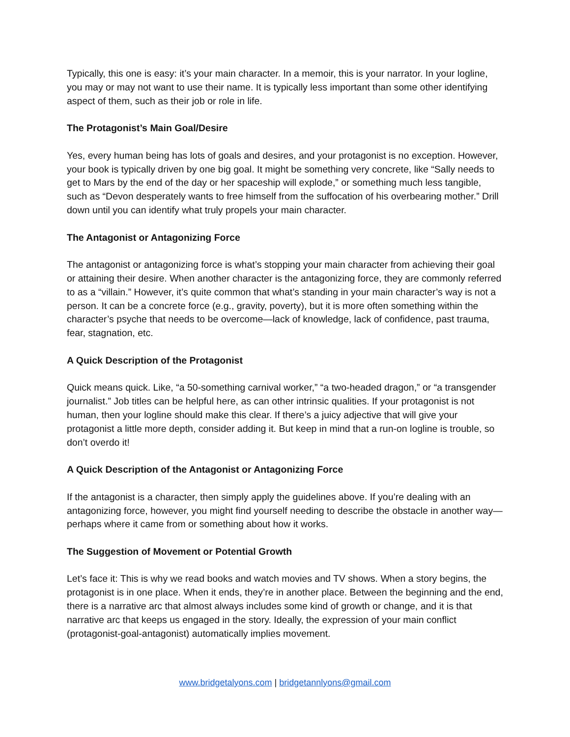Typically, this one is easy: it’s your main character. In a memoir, this is your narrator. In your logline, you may or may not want to use their name. It is typically less important than some other identifying aspect of them, such as their job or role in life.
The Protagonist’s Main Goal/Desire
Yes, every human being has lots of goals and desires, and your protagonist is no exception. However, your book is typically driven by one big goal. It might be something very concrete, like “Sally needs to get to Mars by the end of the day or her spaceship will explode,” or something much less tangible, such as “Devon desperately wants to free himself from the suffocation of his overbearing mother.” Drill down until you can identify what truly propels your main character.
The Antagonist or Antagonizing Force
The antagonist or antagonizing force is what’s stopping your main character from achieving their goal or attaining their desire. When another character is the antagonizing force, they are commonly referred to as a “villain.” However, it’s quite common that what’s standing in your main character’s way is not a person. It can be a concrete force (e.g., gravity, poverty), but it is more often something within the character’s psyche that needs to be overcome—lack of knowledge, lack of confidence, past trauma, fear, stagnation, etc.
A Quick Description of the Protagonist
Quick means quick. Like, “a 50-something carnival worker,” “a two-headed dragon,” or “a transgender journalist.” Job titles can be helpful here, as can other intrinsic qualities. If your protagonist is not human, then your logline should make this clear. If there’s a juicy adjective that will give your protagonist a little more depth, consider adding it. But keep in mind that a run-on logline is trouble, so don’t overdo it!
A Quick Description of the Antagonist or Antagonizing Force
If the antagonist is a character, then simply apply the guidelines above. If you’re dealing with an antagonizing force, however, you might find yourself needing to describe the obstacle in another way—perhaps where it came from or something about how it works.
The Suggestion of Movement or Potential Growth
Let’s face it: This is why we read books and watch movies and TV shows. When a story begins, the protagonist is in one place. When it ends, they’re in another place. Between the beginning and the end, there is a narrative arc that almost always includes some kind of growth or change, and it is that narrative arc that keeps us engaged in the story. Ideally, the expression of your main conflict (protagonist-goal-antagonist) automatically implies movement.
www.bridgetalyons.com | bridgetannlyons@gmail.com